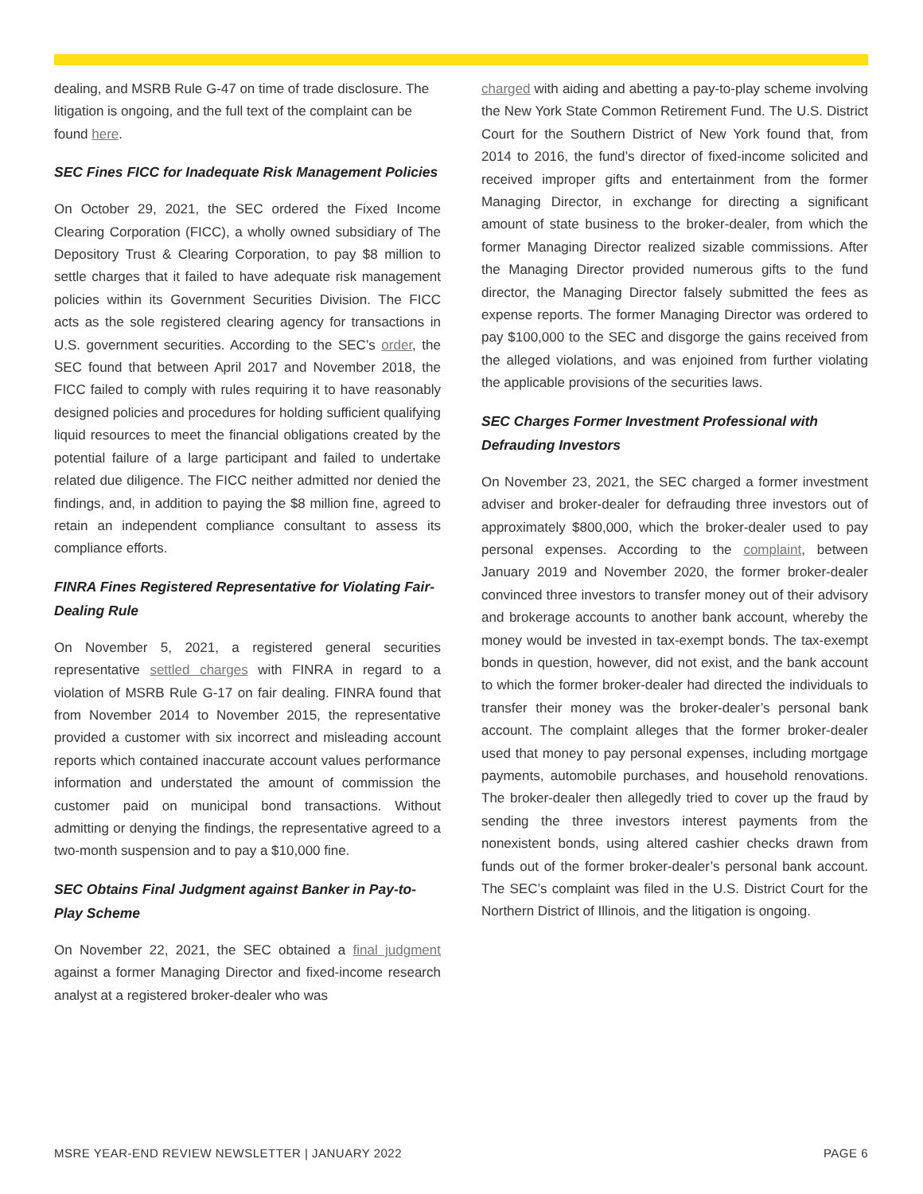dealing, and MSRB Rule G-47 on time of trade disclosure. The litigation is ongoing, and the full text of the complaint can be found here.
SEC Fines FICC for Inadequate Risk Management Policies
On October 29, 2021, the SEC ordered the Fixed Income Clearing Corporation (FICC), a wholly owned subsidiary of The Depository Trust & Clearing Corporation, to pay $8 million to settle charges that it failed to have adequate risk management policies within its Government Securities Division. The FICC acts as the sole registered clearing agency for transactions in U.S. government securities. According to the SEC’s order, the SEC found that between April 2017 and November 2018, the FICC failed to comply with rules requiring it to have reasonably designed policies and procedures for holding sufficient qualifying liquid resources to meet the financial obligations created by the potential failure of a large participant and failed to undertake related due diligence. The FICC neither admitted nor denied the findings, and, in addition to paying the $8 million fine, agreed to retain an independent compliance consultant to assess its compliance efforts.
FINRA Fines Registered Representative for Violating Fair-Dealing Rule
On November 5, 2021, a registered general securities representative settled charges with FINRA in regard to a violation of MSRB Rule G-17 on fair dealing. FINRA found that from November 2014 to November 2015, the representative provided a customer with six incorrect and misleading account reports which contained inaccurate account values performance information and understated the amount of commission the customer paid on municipal bond transactions. Without admitting or denying the findings, the representative agreed to a two-month suspension and to pay a $10,000 fine.
SEC Obtains Final Judgment against Banker in Pay-to-Play Scheme
On November 22, 2021, the SEC obtained a final judgment against a former Managing Director and fixed-income research analyst at a registered broker-dealer who was
charged with aiding and abetting a pay-to-play scheme involving the New York State Common Retirement Fund. The U.S. District Court for the Southern District of New York found that, from 2014 to 2016, the fund’s director of fixed-income solicited and received improper gifts and entertainment from the former Managing Director, in exchange for directing a significant amount of state business to the broker-dealer, from which the former Managing Director realized sizable commissions. After the Managing Director provided numerous gifts to the fund director, the Managing Director falsely submitted the fees as expense reports. The former Managing Director was ordered to pay $100,000 to the SEC and disgorge the gains received from the alleged violations, and was enjoined from further violating the applicable provisions of the securities laws.
SEC Charges Former Investment Professional with Defrauding Investors
On November 23, 2021, the SEC charged a former investment adviser and broker-dealer for defrauding three investors out of approximately $800,000, which the broker-dealer used to pay personal expenses. According to the complaint, between January 2019 and November 2020, the former broker-dealer convinced three investors to transfer money out of their advisory and brokerage accounts to another bank account, whereby the money would be invested in tax-exempt bonds. The tax-exempt bonds in question, however, did not exist, and the bank account to which the former broker-dealer had directed the individuals to transfer their money was the broker-dealer’s personal bank account. The complaint alleges that the former broker-dealer used that money to pay personal expenses, including mortgage payments, automobile purchases, and household renovations. The broker-dealer then allegedly tried to cover up the fraud by sending the three investors interest payments from the nonexistent bonds, using altered cashier checks drawn from funds out of the former broker-dealer’s personal bank account. The SEC’s complaint was filed in the U.S. District Court for the Northern District of Illinois, and the litigation is ongoing.
MSRE YEAR-END REVIEW NEWSLETTER | JANUARY 2022 PAGE 6